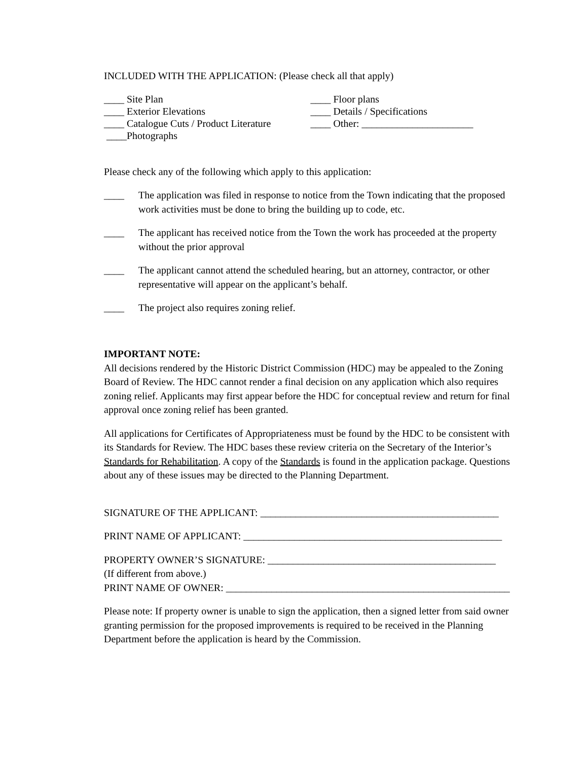INCLUDED WITH THE APPLICATION: (Please check all that apply)
____ Site Plan
____ Exterior Elevations
____ Catalogue Cuts / Product Literature
____Photographs
____ Floor plans
____ Details / Specifications
____ Other: ______________________
Please check any of the following which apply to this application:
____ The application was filed in response to notice from the Town indicating that the proposed work activities must be done to bring the building up to code, etc.
____ The applicant has received notice from the Town the work has proceeded at the property without the prior approval
____ The applicant cannot attend the scheduled hearing, but an attorney, contractor, or other representative will appear on the applicant’s behalf.
____ The project also requires zoning relief.
IMPORTANT NOTE:
All decisions rendered by the Historic District Commission (HDC) may be appealed to the Zoning Board of Review. The HDC cannot render a final decision on any application which also requires zoning relief. Applicants may first appear before the HDC for conceptual review and return for final approval once zoning relief has been granted.
All applications for Certificates of Appropriateness must be found by the HDC to be consistent with its Standards for Review. The HDC bases these review criteria on the Secretary of the Interior’s Standards for Rehabilitation. A copy of the Standards is found in the application package. Questions about any of these issues may be directed to the Planning Department.
SIGNATURE OF THE APPLICANT: _______________________________________________
PRINT NAME OF APPLICANT: ___________________________________________________
PROPERTY OWNER’S SIGNATURE: _____________________________________________
(If different from above.)
PRINT NAME OF OWNER: ________________________________________________________
Please note: If property owner is unable to sign the application, then a signed letter from said owner granting permission for the proposed improvements is required to be received in the Planning Department before the application is heard by the Commission.